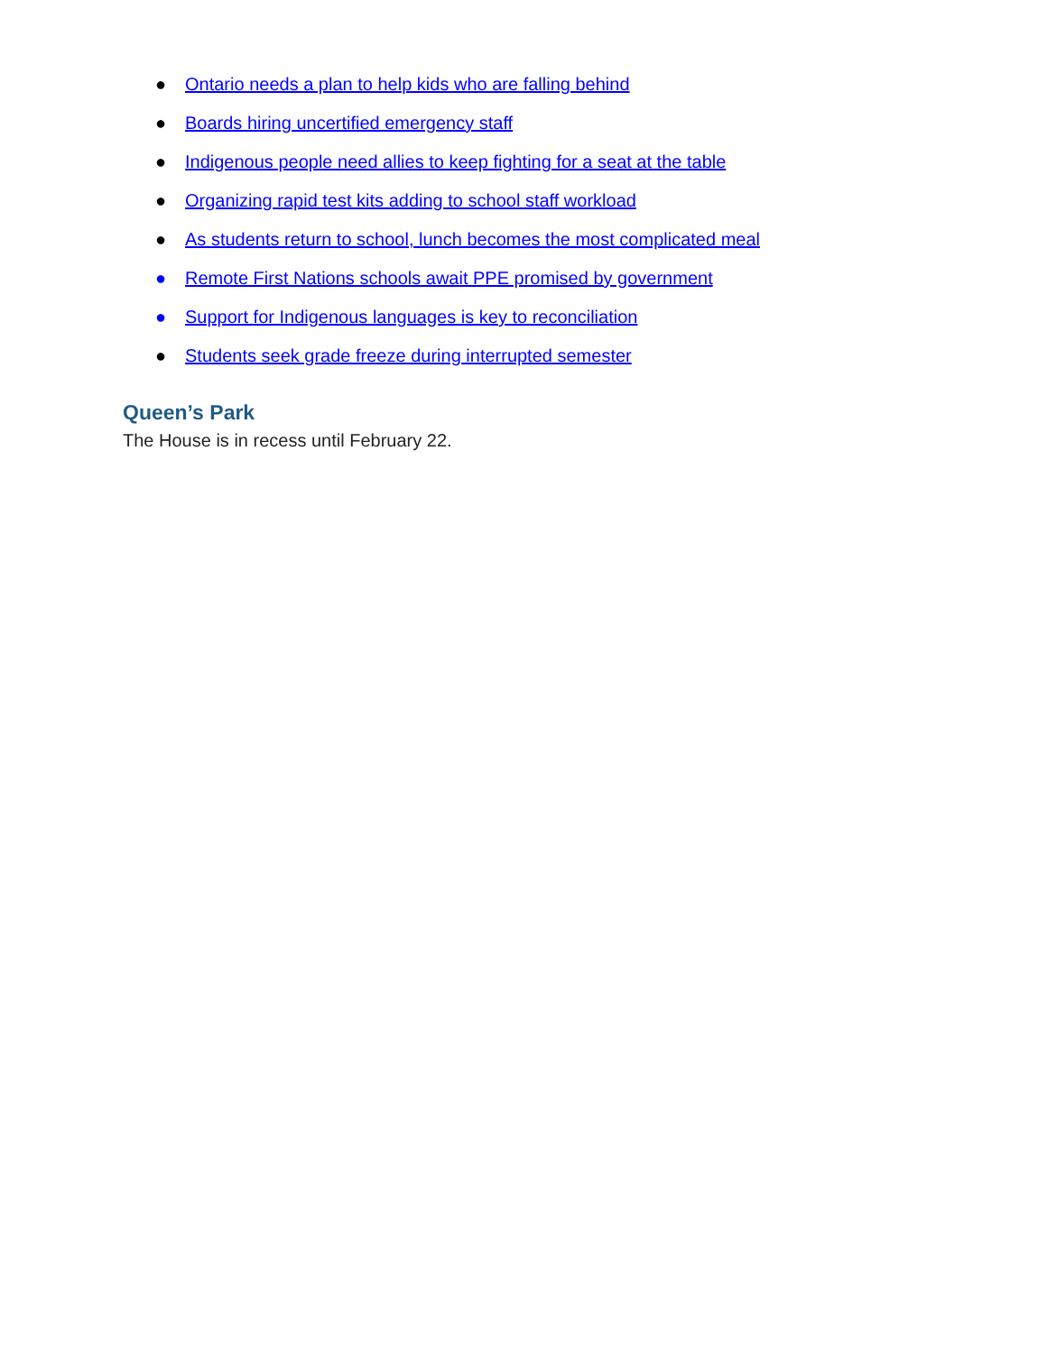● Ontario needs a plan to help kids who are falling behind
● Boards hiring uncertified emergency staff
● Indigenous people need allies to keep fighting for a seat at the table
● Organizing rapid test kits adding to school staff workload
● As students return to school, lunch becomes the most complicated meal
● Remote First Nations schools await PPE promised by government
● Support for Indigenous languages is key to reconciliation
● Students seek grade freeze during interrupted semester
Queen’s Park
The House is in recess until February 22.